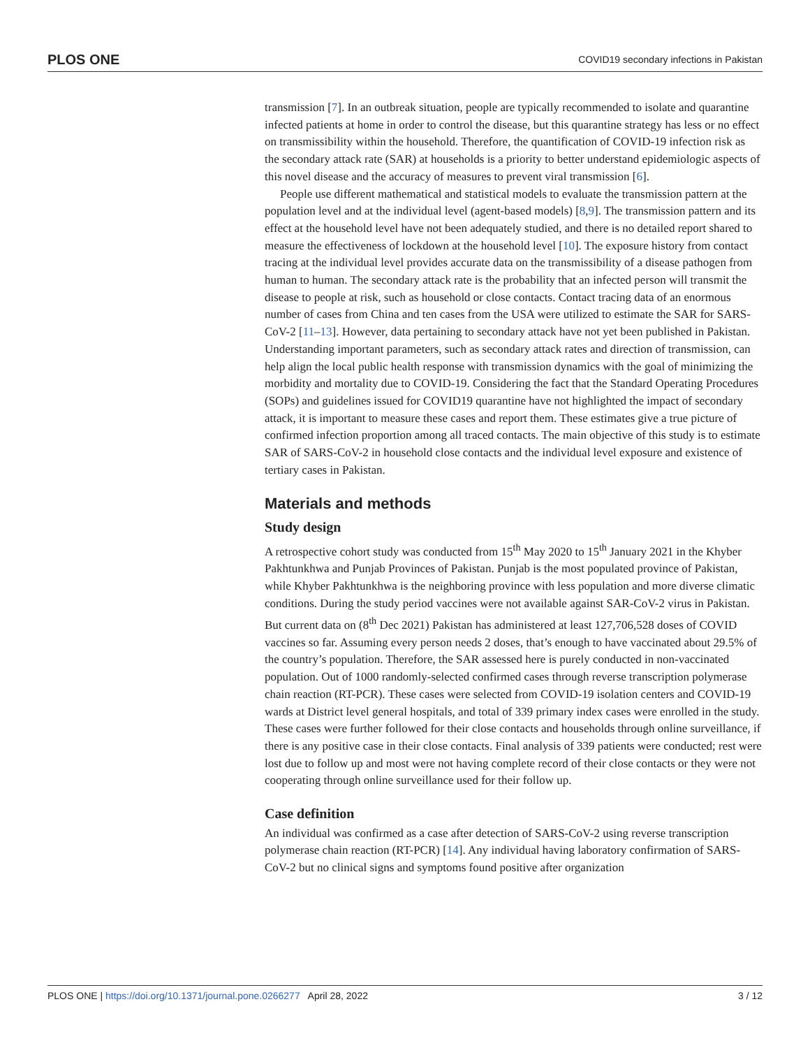PLOS ONE COVID19 secondary infections in Pakistan
transmission [7]. In an outbreak situation, people are typically recommended to isolate and quarantine infected patients at home in order to control the disease, but this quarantine strategy has less or no effect on transmissibility within the household. Therefore, the quantification of COVID-19 infection risk as the secondary attack rate (SAR) at households is a priority to better understand epidemiologic aspects of this novel disease and the accuracy of measures to prevent viral transmission [6].
People use different mathematical and statistical models to evaluate the transmission pattern at the population level and at the individual level (agent-based models) [8,9]. The transmission pattern and its effect at the household level have not been adequately studied, and there is no detailed report shared to measure the effectiveness of lockdown at the household level [10]. The exposure history from contact tracing at the individual level provides accurate data on the transmissibility of a disease pathogen from human to human. The secondary attack rate is the probability that an infected person will transmit the disease to people at risk, such as household or close contacts. Contact tracing data of an enormous number of cases from China and ten cases from the USA were utilized to estimate the SAR for SARS-CoV-2 [11–13]. However, data pertaining to secondary attack have not yet been published in Pakistan. Understanding important parameters, such as secondary attack rates and direction of transmission, can help align the local public health response with transmission dynamics with the goal of minimizing the morbidity and mortality due to COVID-19. Considering the fact that the Standard Operating Procedures (SOPs) and guidelines issued for COVID19 quarantine have not highlighted the impact of secondary attack, it is important to measure these cases and report them. These estimates give a true picture of confirmed infection proportion among all traced contacts. The main objective of this study is to estimate SAR of SARS-CoV-2 in household close contacts and the individual level exposure and existence of tertiary cases in Pakistan.
Materials and methods
Study design
A retrospective cohort study was conducted from 15<sup>th</sup> May 2020 to 15<sup>th</sup> January 2021 in the Khyber Pakhtunkhwa and Punjab Provinces of Pakistan. Punjab is the most populated province of Pakistan, while Khyber Pakhtunkhwa is the neighboring province with less population and more diverse climatic conditions. During the study period vaccines were not available against SAR-CoV-2 virus in Pakistan. But current data on (8<sup>th</sup> Dec 2021) Pakistan has administered at least 127,706,528 doses of COVID vaccines so far. Assuming every person needs 2 doses, that’s enough to have vaccinated about 29.5% of the country’s population. Therefore, the SAR assessed here is purely conducted in non-vaccinated population. Out of 1000 randomly-selected confirmed cases through reverse transcription polymerase chain reaction (RT-PCR). These cases were selected from COVID-19 isolation centers and COVID-19 wards at District level general hospitals, and total of 339 primary index cases were enrolled in the study. These cases were further followed for their close contacts and households through online surveillance, if there is any positive case in their close contacts. Final analysis of 339 patients were conducted; rest were lost due to follow up and most were not having complete record of their close contacts or they were not cooperating through online surveillance used for their follow up.
Case definition
An individual was confirmed as a case after detection of SARS-CoV-2 using reverse transcription polymerase chain reaction (RT-PCR) [14]. Any individual having laboratory confirmation of SARS-CoV-2 but no clinical signs and symptoms found positive after organization
PLOS ONE | https://doi.org/10.1371/journal.pone.0266277 April 28, 2022 3 / 12